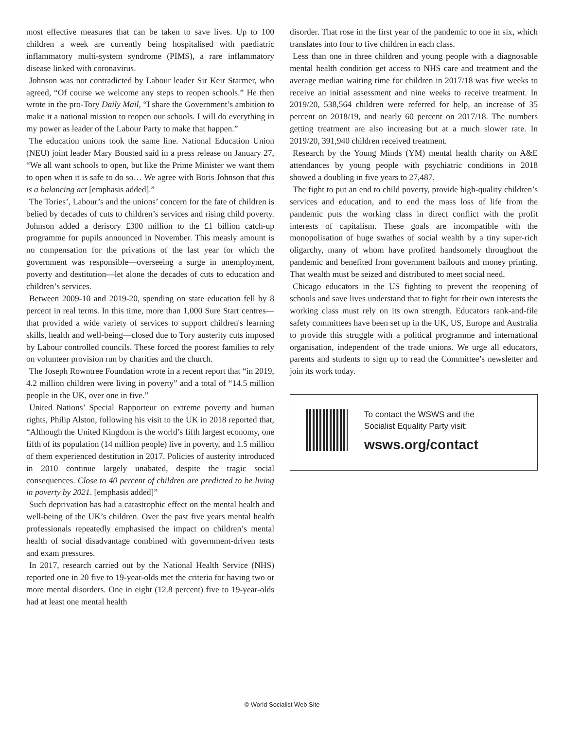most effective measures that can be taken to save lives. Up to 100 children a week are currently being hospitalised with paediatric inflammatory multi-system syndrome (PIMS), a rare inflammatory disease linked with coronavirus.
Johnson was not contradicted by Labour leader Sir Keir Starmer, who agreed, “Of course we welcome any steps to reopen schools.” He then wrote in the pro-Tory Daily Mail, “I share the Government’s ambition to make it a national mission to reopen our schools. I will do everything in my power as leader of the Labour Party to make that happen.”
The education unions took the same line. National Education Union (NEU) joint leader Mary Bousted said in a press release on January 27, “We all want schools to open, but like the Prime Minister we want them to open when it is safe to do so… We agree with Boris Johnson that this is a balancing act [emphasis added].”
The Tories’, Labour’s and the unions’ concern for the fate of children is belied by decades of cuts to children’s services and rising child poverty. Johnson added a derisory £300 million to the £1 billion catch-up programme for pupils announced in November. This measly amount is no compensation for the privations of the last year for which the government was responsible—overseeing a surge in unemployment, poverty and destitution—let alone the decades of cuts to education and children’s services.
Between 2009-10 and 2019-20, spending on state education fell by 8 percent in real terms. In this time, more than 1,000 Sure Start centres—that provided a wide variety of services to support children's learning skills, health and well-being—closed due to Tory austerity cuts imposed by Labour controlled councils. These forced the poorest families to rely on volunteer provision run by charities and the church.
The Joseph Rowntree Foundation wrote in a recent report that “in 2019, 4.2 million children were living in poverty” and a total of “14.5 million people in the UK, over one in five.”
United Nations’ Special Rapporteur on extreme poverty and human rights, Philip Alston, following his visit to the UK in 2018 reported that, “Although the United Kingdom is the world’s fifth largest economy, one fifth of its population (14 million people) live in poverty, and 1.5 million of them experienced destitution in 2017. Policies of austerity introduced in 2010 continue largely unabated, despite the tragic social consequences. Close to 40 percent of children are predicted to be living in poverty by 2021. [emphasis added]”
Such deprivation has had a catastrophic effect on the mental health and well-being of the UK’s children. Over the past five years mental health professionals repeatedly emphasised the impact on children’s mental health of social disadvantage combined with government-driven tests and exam pressures.
In 2017, research carried out by the National Health Service (NHS) reported one in 20 five to 19-year-olds met the criteria for having two or more mental disorders. One in eight (12.8 percent) five to 19-year-olds had at least one mental health
disorder. That rose in the first year of the pandemic to one in six, which translates into four to five children in each class.
Less than one in three children and young people with a diagnosable mental health condition get access to NHS care and treatment and the average median waiting time for children in 2017/18 was five weeks to receive an initial assessment and nine weeks to receive treatment. In 2019/20, 538,564 children were referred for help, an increase of 35 percent on 2018/19, and nearly 60 percent on 2017/18. The numbers getting treatment are also increasing but at a much slower rate. In 2019/20, 391,940 children received treatment.
Research by the Young Minds (YM) mental health charity on A&E attendances by young people with psychiatric conditions in 2018 showed a doubling in five years to 27,487.
The fight to put an end to child poverty, provide high-quality children’s services and education, and to end the mass loss of life from the pandemic puts the working class in direct conflict with the profit interests of capitalism. These goals are incompatible with the monopolisation of huge swathes of social wealth by a tiny super-rich oligarchy, many of whom have profited handsomely throughout the pandemic and benefited from government bailouts and money printing. That wealth must be seized and distributed to meet social need.
Chicago educators in the US fighting to prevent the reopening of schools and save lives understand that to fight for their own interests the working class must rely on its own strength. Educators rank-and-file safety committees have been set up in the UK, US, Europe and Australia to provide this struggle with a political programme and international organisation, independent of the trade unions. We urge all educators, parents and students to sign up to read the Committee’s newsletter and join its work today.
To contact the WSWS and the
Socialist Equality Party visit:
wsws.org/contact
© World Socialist Web Site